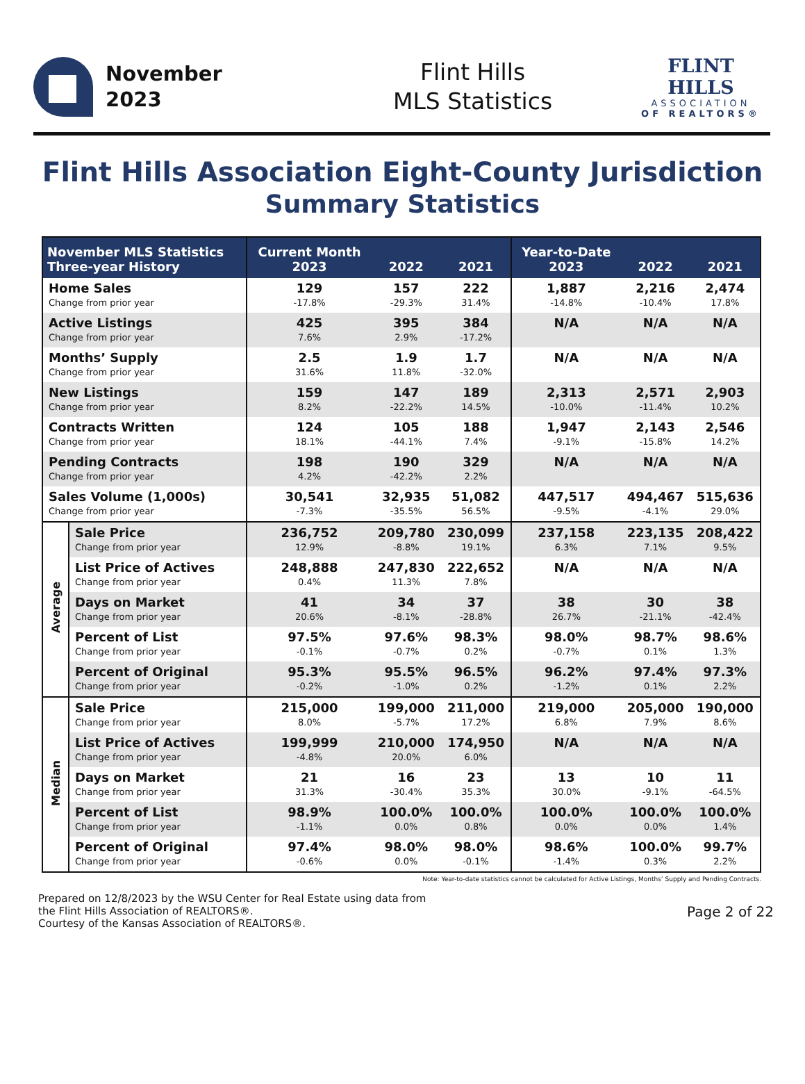November
2023
Flint Hills
MLS Statistics
FLINT HILLS
ASSOCIATION
OF REALTORS®
Flint Hills Association Eight-County Jurisdiction
Summary Statistics
| November MLS Statistics Three-year History | | Current Month 2023 | 2022 | 2021 | Year-to-Date 2023 | 2022 | 2021 |
| --- | --- | --- | --- | --- | --- | --- | --- |
| Home Sales Change from prior year | | 129 -17.8% | 157 -29.3% | 222 31.4% | 1,887 -14.8% | 2,216 -10.4% | 2,474 17.8% |
| Active Listings Change from prior year | | 425 7.6% | 395 2.9% | 384 -17.2% | N/A | N/A | N/A |
| Months’ Supply Change from prior year | | 2.5 31.6% | 1.9 11.8% | 1.7 -32.0% | N/A | N/A | N/A |
| New Listings Change from prior year | | 159 8.2% | 147 -22.2% | 189 14.5% | 2,313 -10.0% | 2,571 -11.4% | 2,903 10.2% |
| Contracts Written Change from prior year | | 124 18.1% | 105 -44.1% | 188 7.4% | 1,947 -9.1% | 2,143 -15.8% | 2,546 14.2% |
| Pending Contracts Change from prior year | | 198 4.2% | 190 -42.2% | 329 2.2% | N/A | N/A | N/A |
| Sales Volume (1,000s) Change from prior year | | 30,541 -7.3% | 32,935 -35.5% | 51,082 56.5% | 447,517 -9.5% | 494,467 -4.1% | 515,636 29.0% |
| Average | Sale Price Change from prior year | 236,752 12.9% | 209,780 -8.8% | 230,099 19.1% | 237,158 6.3% | 223,135 7.1% | 208,422 9.5% |
| | List Price of Actives Change from prior year | 248,888 0.4% | 247,830 11.3% | 222,652 7.8% | N/A | N/A | N/A |
| | Days on Market Change from prior year | 41 20.6% | 34 -8.1% | 37 -28.8% | 38 26.7% | 30 -21.1% | 38 -42.4% |
| | Percent of List Change from prior year | 97.5% -0.1% | 97.6% -0.7% | 98.3% 0.2% | 98.0% -0.7% | 98.7% 0.1% | 98.6% 1.3% |
| | Percent of Original Change from prior year | 95.3% -0.2% | 95.5% -1.0% | 96.5% 0.2% | 96.2% -1.2% | 97.4% 0.1% | 97.3% 2.2% |
| Median | Sale Price Change from prior year | 215,000 8.0% | 199,000 -5.7% | 211,000 17.2% | 219,000 6.8% | 205,000 7.9% | 190,000 8.6% |
| | List Price of Actives Change from prior year | 199,999 -4.8% | 210,000 20.0% | 174,950 6.0% | N/A | N/A | N/A |
| | Days on Market Change from prior year | 21 31.3% | 16 -30.4% | 23 35.3% | 13 30.0% | 10 -9.1% | 11 -64.5% |
| | Percent of List Change from prior year | 98.9% -1.1% | 100.0% 0.0% | 100.0% 0.8% | 100.0% 0.0% | 100.0% 0.0% | 100.0% 1.4% |
| | Percent of Original Change from prior year | 97.4% -0.6% | 98.0% 0.0% | 98.0% -0.1% | 98.6% -1.4% | 100.0% 0.3% | 99.7% 2.2% |
Note: Year-to-date statistics cannot be calculated for Active Listings, Months’ Supply and Pending Contracts.
Prepared on 12/8/2023 by the WSU Center for Real Estate using data from
the Flint Hills Association of REALTORS®.
Courtesy of the Kansas Association of REALTORS®.
Page 2 of 22